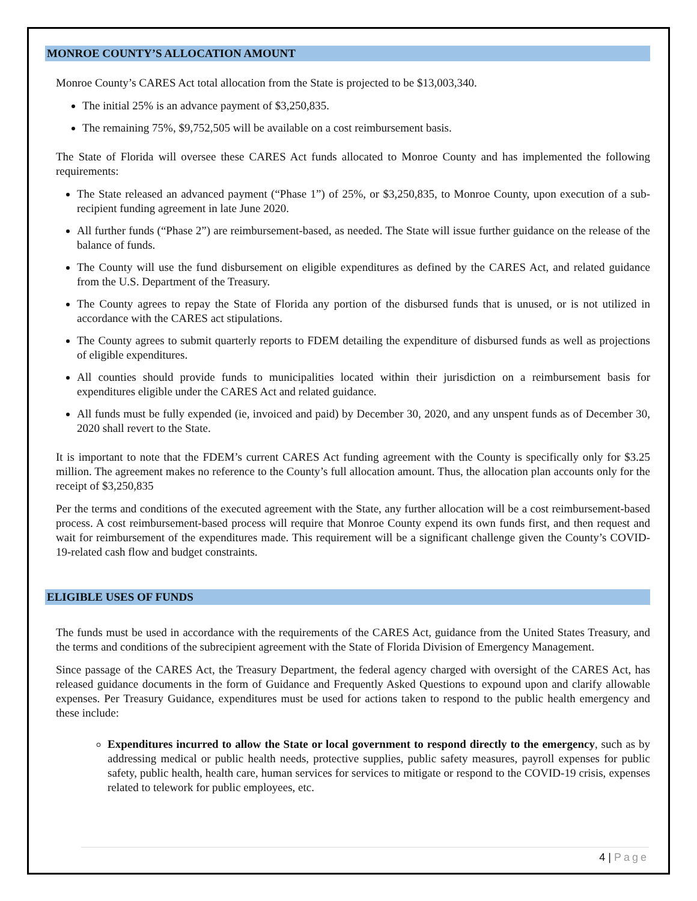MONROE COUNTY’S ALLOCATION AMOUNT
Monroe County’s CARES Act total allocation from the State is projected to be $13,003,340.
The initial 25% is an advance payment of $3,250,835.
The remaining 75%, $9,752,505 will be available on a cost reimbursement basis.
The State of Florida will oversee these CARES Act funds allocated to Monroe County and has implemented the following requirements:
The State released an advanced payment (“Phase 1”) of 25%, or $3,250,835, to Monroe County, upon execution of a sub-recipient funding agreement in late June 2020.
All further funds (“Phase 2”) are reimbursement-based, as needed. The State will issue further guidance on the release of the balance of funds.
The County will use the fund disbursement on eligible expenditures as defined by the CARES Act, and related guidance from the U.S. Department of the Treasury.
The County agrees to repay the State of Florida any portion of the disbursed funds that is unused, or is not utilized in accordance with the CARES act stipulations.
The County agrees to submit quarterly reports to FDEM detailing the expenditure of disbursed funds as well as projections of eligible expenditures.
All counties should provide funds to municipalities located within their jurisdiction on a reimbursement basis for expenditures eligible under the CARES Act and related guidance.
All funds must be fully expended (ie, invoiced and paid) by December 30, 2020, and any unspent funds as of December 30, 2020 shall revert to the State.
It is important to note that the FDEM’s current CARES Act funding agreement with the County is specifically only for $3.25 million. The agreement makes no reference to the County’s full allocation amount. Thus, the allocation plan accounts only for the receipt of $3,250,835
Per the terms and conditions of the executed agreement with the State, any further allocation will be a cost reimbursement-based process. A cost reimbursement-based process will require that Monroe County expend its own funds first, and then request and wait for reimbursement of the expenditures made. This requirement will be a significant challenge given the County’s COVID-19-related cash flow and budget constraints.
ELIGIBLE USES OF FUNDS
The funds must be used in accordance with the requirements of the CARES Act, guidance from the United States Treasury, and the terms and conditions of the subrecipient agreement with the State of Florida Division of Emergency Management.
Since passage of the CARES Act, the Treasury Department, the federal agency charged with oversight of the CARES Act, has released guidance documents in the form of Guidance and Frequently Asked Questions to expound upon and clarify allowable expenses. Per Treasury Guidance, expenditures must be used for actions taken to respond to the public health emergency and these include:
Expenditures incurred to allow the State or local government to respond directly to the emergency, such as by addressing medical or public health needs, protective supplies, public safety measures, payroll expenses for public safety, public health, health care, human services for services to mitigate or respond to the COVID-19 crisis, expenses related to telework for public employees, etc.
4 | Page